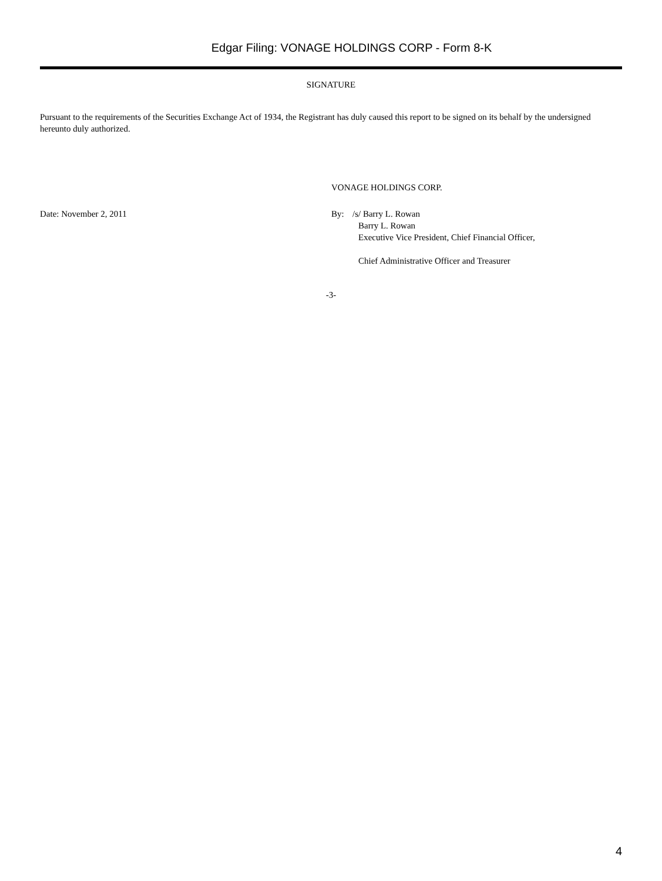Edgar Filing: VONAGE HOLDINGS CORP - Form 8-K
SIGNATURE
Pursuant to the requirements of the Securities Exchange Act of 1934, the Registrant has duly caused this report to be signed on its behalf by the undersigned hereunto duly authorized.
VONAGE HOLDINGS CORP.
Date: November 2, 2011 By: /s/ Barry L. Rowan
Barry L. Rowan
Executive Vice President, Chief Financial Officer,
Chief Administrative Officer and Treasurer
-3-
4